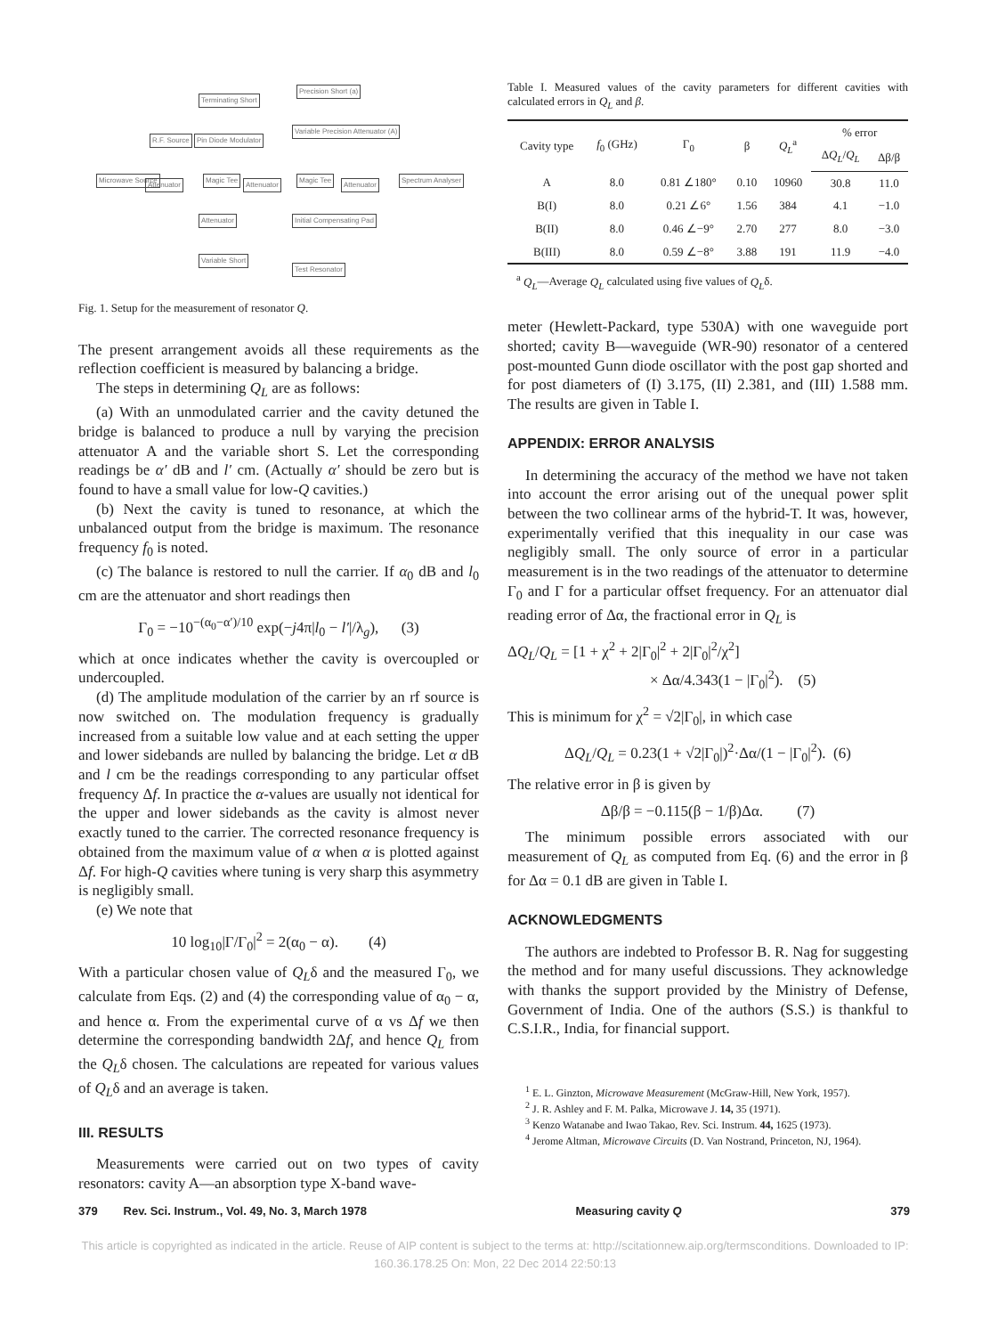Terminating Short
Precision Short (a)
Variable Precision Attenuator (A)
R.F. Source Pin Diode Modulator
Microwave Source
Attenuator
Magic Tee
Attenuator
Magic Tee
Attenuator
Spectrum Analyser
Attenuator Initial Compensating Pad
Variable Short
Test Resonator
Fig. 1. Setup for the measurement of resonator Q.
The present arrangement avoids all these requirements as the reflection coefficient is measured by balancing a bridge.
The steps in determining Q<sub>L</sub> are as follows:
(a) With an unmodulated carrier and the cavity detuned the bridge is balanced to produce a null by varying the precision attenuator A and the variable short S. Let the corresponding readings be α′ dB and l′ cm. (Actually α′ should be zero but is found to have a small value for low-Q cavities.)
(b) Next the cavity is tuned to resonance, at which the unbalanced output from the bridge is maximum. The resonance frequency f<sub>0</sub> is noted.
(c) The balance is restored to null the carrier. If α<sub>0</sub> dB and l<sub>0</sub> cm are the attenuator and short readings then
Γ<sub>0</sub> = −10<sup>−(α<sub>0</sub>−α′)/10</sup> exp(−j4π|l<sub>0</sub> − l′|/λ<sub>g</sub>), (3)
which at once indicates whether the cavity is overcoupled or undercoupled.
(d) The amplitude modulation of the carrier by an rf source is now switched on. The modulation frequency is gradually increased from a suitable low value and at each setting the upper and lower sidebands are nulled by balancing the bridge. Let α dB and l cm be the readings corresponding to any particular offset frequency Δf. In practice the α-values are usually not identical for the upper and lower sidebands as the cavity is almost never exactly tuned to the carrier. The corrected resonance frequency is obtained from the maximum value of α when α is plotted against Δf. For high-Q cavities where tuning is very sharp this asymmetry is negligibly small.
(e) We note that
10 log<sub>10</sub>|Γ/Γ<sub>0</sub>|<sup>2</sup> = 2(α<sub>0</sub> − α). (4)
With a particular chosen value of Q<sub>L</sub>δ and the measured Γ<sub>0</sub>, we calculate from Eqs. (2) and (4) the corresponding value of α<sub>0</sub> − α, and hence α. From the experimental curve of α vs Δf we then determine the corresponding bandwidth 2Δf, and hence Q<sub>L</sub> from the Q<sub>L</sub>δ chosen. The calculations are repeated for various values of Q<sub>L</sub>δ and an average is taken.
III. RESULTS
Measurements were carried out on two types of cavity resonators: cavity A—an absorption type X-band wave-
Table I. Measured values of the cavity parameters for different cavities with calculated errors in Q<sub>L</sub> and β.
| Cavity type | f<sub>0</sub> (GHz) | Γ<sub>0</sub> | β | Q<sub>L</sub><sup>a</sup> | % error | |
| --- | --- | --- | --- | --- | --- | --- |
| | | | | | Δ Q<sub>L</sub> / Q<sub>L</sub> | Δβ/β |
| A | 8.0 | 0.81 ∠180° | 0.10 | 10960 | 30.8 | 11.0 |
| B(I) | 8.0 | 0.21 ∠6° | 1.56 | 384 | 4.1 | −1.0 |
| B(II) | 8.0 | 0.46 ∠−9° | 2.70 | 277 | 8.0 | −3.0 |
| B(III) | 8.0 | 0.59 ∠−8° | 3.88 | 191 | 11.9 | −4.0 |
<sup>a</sup> Q<sub>L</sub>—Average Q<sub>L</sub> calculated using five values of Q<sub>L</sub>δ.
meter (Hewlett-Packard, type 530A) with one waveguide port shorted; cavity B—waveguide (WR-90) resonator of a centered post-mounted Gunn diode oscillator with the post gap shorted and for post diameters of (I) 3.175, (II) 2.381, and (III) 1.588 mm. The results are given in Table I.
APPENDIX: ERROR ANALYSIS
In determining the accuracy of the method we have not taken into account the error arising out of the unequal power split between the two collinear arms of the hybrid-T. It was, however, experimentally verified that this inequality in our case was negligibly small. The only source of error in a particular measurement is in the two readings of the attenuator to determine Γ<sub>0</sub> and Γ for a particular offset frequency. For an attenuator dial reading error of Δα, the fractional error in Q<sub>L</sub> is
ΔQ<sub>L</sub>/Q<sub>L</sub> = [1 + χ<sup>2</sup> + 2|Γ<sub>0</sub>|<sup>2</sup> + 2|Γ<sub>0</sub>|<sup>2</sup>/χ<sup>2</sup>]
× Δα/4.343(1 − |Γ<sub>0</sub>|<sup>2</sup>). (5)
This is minimum for χ<sup>2</sup> = √2|Γ<sub>0</sub>|, in which case
ΔQ<sub>L</sub>/Q<sub>L</sub> = 0.23(1 + √2|Γ<sub>0</sub>|)<sup>2</sup>·Δα/(1 − |Γ<sub>0</sub>|<sup>2</sup>). (6)
The relative error in β is given by
Δβ/β = −0.115(β − 1/β)Δα. (7)
The minimum possible errors associated with our measurement of Q<sub>L</sub> as computed from Eq. (6) and the error in β for Δα = 0.1 dB are given in Table I.
ACKNOWLEDGMENTS
The authors are indebted to Professor B. R. Nag for suggesting the method and for many useful discussions. They acknowledge with thanks the support provided by the Ministry of Defense, Government of India. One of the authors (S.S.) is thankful to C.S.I.R., India, for financial support.
<sup>1</sup> E. L. Ginzton, Microwave Measurement (McGraw-Hill, New York, 1957).
<sup>2</sup> J. R. Ashley and F. M. Palka, Microwave J. 14, 35 (1971).
<sup>3</sup> Kenzo Watanabe and Iwao Takao, Rev. Sci. Instrum. 44, 1625 (1973).
<sup>4</sup> Jerome Altman, Microwave Circuits (D. Van Nostrand, Princeton, NJ, 1964).
379 Rev. Sci. Instrum., Vol. 49, No. 3, March 1978 Measuring cavity Q 379
This article is copyrighted as indicated in the article. Reuse of AIP content is subject to the terms at: http://scitationnew.aip.org/termsconditions. Downloaded to IP:
160.36.178.25 On: Mon, 22 Dec 2014 22:50:13